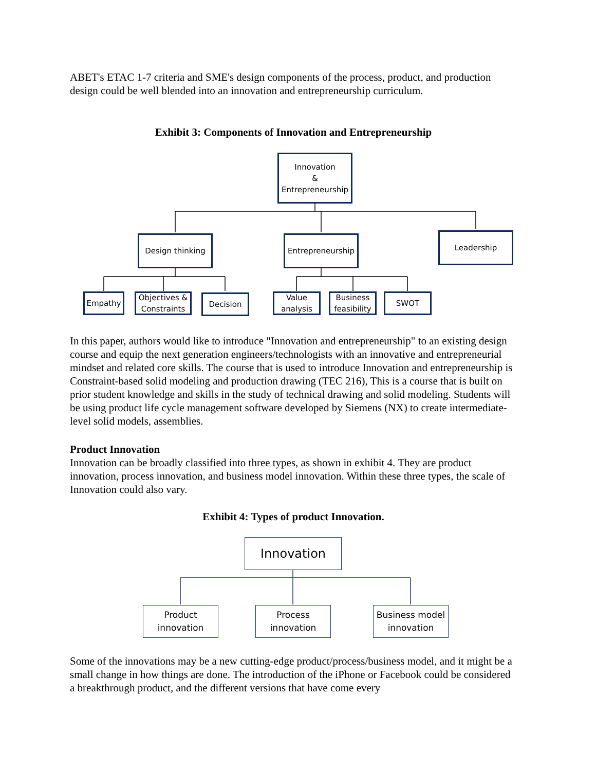ABET's ETAC 1-7 criteria and SME's design components of the process, product, and production design could be well blended into an innovation and entrepreneurship curriculum.
Exhibit 3: Components of Innovation and Entrepreneurship
Innovation
&
Entrepreneurship
Design thinking Entrepreneurship Leadership
Empathy
Objectives &
Constraints
Decision
Value
analysis
Business
feasibility
SWOT
In this paper, authors would like to introduce "Innovation and entrepreneurship" to an existing design course and equip the next generation engineers/technologists with an innovative and entrepreneurial mindset and related core skills. The course that is used to introduce Innovation and entrepreneurship is Constraint-based solid modeling and production drawing (TEC 216), This is a course that is built on prior student knowledge and skills in the study of technical drawing and solid modeling. Students will be using product life cycle management software developed by Siemens (NX) to create intermediate-level solid models, assemblies.
Product Innovation
Innovation can be broadly classified into three types, as shown in exhibit 4. They are product innovation, process innovation, and business model innovation. Within these three types, the scale of Innovation could also vary.
Exhibit 4: Types of product Innovation.
Innovation
Product
innovation
Process
innovation
Business model
innovation
Some of the innovations may be a new cutting-edge product/process/business model, and it might be a small change in how things are done. The introduction of the iPhone or Facebook could be considered a breakthrough product, and the different versions that have come every